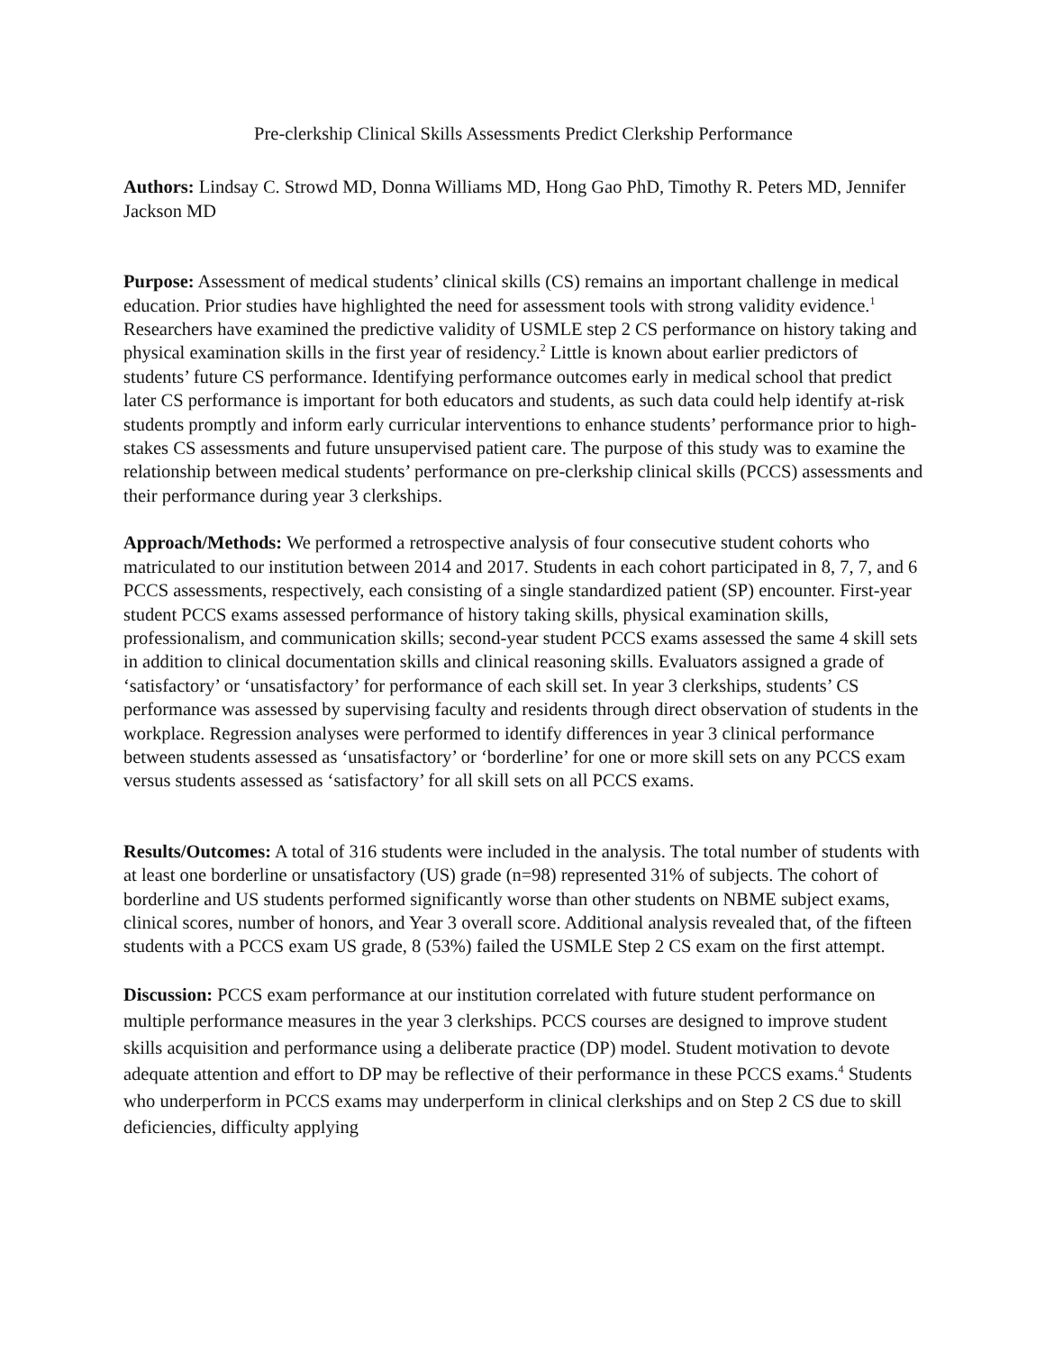Pre-clerkship Clinical Skills Assessments Predict Clerkship Performance
Authors: Lindsay C. Strowd MD, Donna Williams MD, Hong Gao PhD, Timothy R. Peters MD, Jennifer Jackson MD
Purpose: Assessment of medical students’ clinical skills (CS) remains an important challenge in medical education. Prior studies have highlighted the need for assessment tools with strong validity evidence.<sup>1</sup> Researchers have examined the predictive validity of USMLE step 2 CS performance on history taking and physical examination skills in the first year of residency.<sup>2</sup> Little is known about earlier predictors of students’ future CS performance. Identifying performance outcomes early in medical school that predict later CS performance is important for both educators and students, as such data could help identify at-risk students promptly and inform early curricular interventions to enhance students’ performance prior to high-stakes CS assessments and future unsupervised patient care. The purpose of this study was to examine the relationship between medical students’ performance on pre-clerkship clinical skills (PCCS) assessments and their performance during year 3 clerkships.
Approach/Methods: We performed a retrospective analysis of four consecutive student cohorts who matriculated to our institution between 2014 and 2017. Students in each cohort participated in 8, 7, 7, and 6 PCCS assessments, respectively, each consisting of a single standardized patient (SP) encounter. First-year student PCCS exams assessed performance of history taking skills, physical examination skills, professionalism, and communication skills; second-year student PCCS exams assessed the same 4 skill sets in addition to clinical documentation skills and clinical reasoning skills. Evaluators assigned a grade of ‘satisfactory’ or ‘unsatisfactory’ for performance of each skill set. In year 3 clerkships, students’ CS performance was assessed by supervising faculty and residents through direct observation of students in the workplace. Regression analyses were performed to identify differences in year 3 clinical performance between students assessed as ‘unsatisfactory’ or ‘borderline’ for one or more skill sets on any PCCS exam versus students assessed as ‘satisfactory’ for all skill sets on all PCCS exams.
Results/Outcomes: A total of 316 students were included in the analysis. The total number of students with at least one borderline or unsatisfactory (US) grade (n=98) represented 31% of subjects. The cohort of borderline and US students performed significantly worse than other students on NBME subject exams, clinical scores, number of honors, and Year 3 overall score. Additional analysis revealed that, of the fifteen students with a PCCS exam US grade, 8 (53%) failed the USMLE Step 2 CS exam on the first attempt.
Discussion: PCCS exam performance at our institution correlated with future student performance on multiple performance measures in the year 3 clerkships. PCCS courses are designed to improve student skills acquisition and performance using a deliberate practice (DP) model. Student motivation to devote adequate attention and effort to DP may be reflective of their performance in these PCCS exams.<sup>4</sup> Students who underperform in PCCS exams may underperform in clinical clerkships and on Step 2 CS due to skill deficiencies, difficulty applying